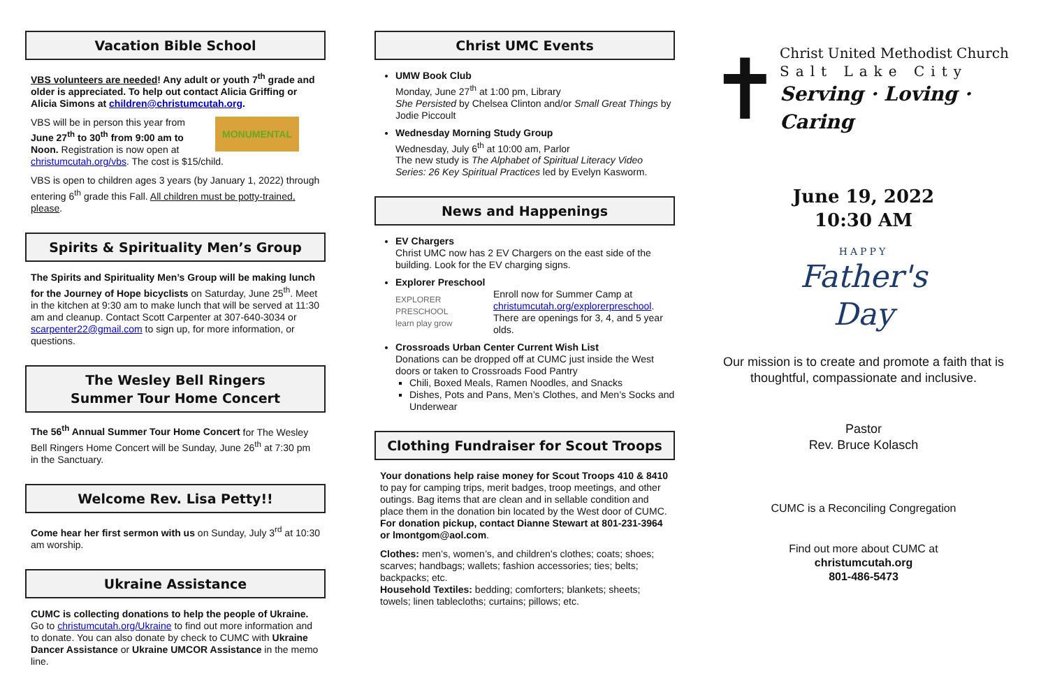Vacation Bible School
VBS volunteers are needed! Any adult or youth 7<sup>th</sup> grade and older is appreciated. To help out contact Alicia Griffing or Alicia Simons at children@christumcutah.org.
MONUMENTAL VBS will be in person this year from June 27<sup>th</sup> to 30<sup>th</sup> from 9:00 am to Noon. Registration is now open at christumcutah.org/vbs. The cost is $15/child.
VBS is open to children ages 3 years (by January 1, 2022) through entering 6<sup>th</sup> grade this Fall. All children must be potty-trained, please.
Spirits & Spirituality Men’s Group
The Spirits and Spirituality Men’s Group will be making lunch for the Journey of Hope bicyclists on Saturday, June 25<sup>th</sup>. Meet in the kitchen at 9:30 am to make lunch that will be served at 11:30 am and cleanup. Contact Scott Carpenter at 307-640-3034 or scarpenter22@gmail.com to sign up, for more information, or questions.
The Wesley Bell Ringers
Summer Tour Home Concert
The 56<sup>th</sup> Annual Summer Tour Home Concert for The Wesley Bell Ringers Home Concert will be Sunday, June 26<sup>th</sup> at 7:30 pm in the Sanctuary.
Welcome Rev. Lisa Petty!!
Come hear her first sermon with us on Sunday, July 3<sup>rd</sup> at 10:30 am worship.
Ukraine Assistance
CUMC is collecting donations to help the people of Ukraine. Go to christumcutah.org/Ukraine to find out more information and to donate. You can also donate by check to CUMC with Ukraine Dancer Assistance or Ukraine UMCOR Assistance in the memo line.
Christ UMC Events
UMW Book Club
Monday, June 27<sup>th</sup> at 1:00 pm, Library
She Persisted by Chelsea Clinton and/or Small Great Things by Jodie Piccoult
Wednesday Morning Study Group
Wednesday, July 6<sup>th</sup> at 10:00 am, Parlor
The new study is The Alphabet of Spiritual Literacy Video Series: 26 Key Spiritual Practices led by Evelyn Kasworm.
News and Happenings
EV Chargers
Christ UMC now has 2 EV Chargers on the east side of the building. Look for the EV charging signs.
Explorer Preschool
EXPLORER PRESCHOOL
learn play grow Enroll now for Summer Camp at christumcutah.org/explorerpreschool. There are openings for 3, 4, and 5 year olds.
Crossroads Urban Center Current Wish List
Donations can be dropped off at CUMC just inside the West doors or taken to Crossroads Food Pantry
Chili, Boxed Meals, Ramen Noodles, and Snacks
Dishes, Pots and Pans, Men’s Clothes, and Men’s Socks and Underwear
Clothing Fundraiser for Scout Troops
Your donations help raise money for Scout Troops 410 & 8410 to pay for camping trips, merit badges, troop meetings, and other outings. Bag items that are clean and in sellable condition and place them in the donation bin located by the West door of CUMC. For donation pickup, contact Dianne Stewart at 801-231-3964 or lmontgom@aol.com.
Clothes: men’s, women’s, and children’s clothes; coats; shoes; scarves; handbags; wallets; fashion accessories; ties; belts; backpacks; etc.
Household Textiles: bedding; comforters; blankets; sheets; towels; linen tablecloths; curtains; pillows; etc.
✝
Christ United Methodist Church
Salt Lake City
Serving · Loving · Caring
June 19, 2022
10:30 AM
HAPPY
Father's
Day
Our mission is to create and promote a faith that is thoughtful, compassionate and inclusive.
Pastor
Rev. Bruce Kolasch
CUMC is a Reconciling Congregation
Find out more about CUMC at
christumcutah.org
801-486-5473